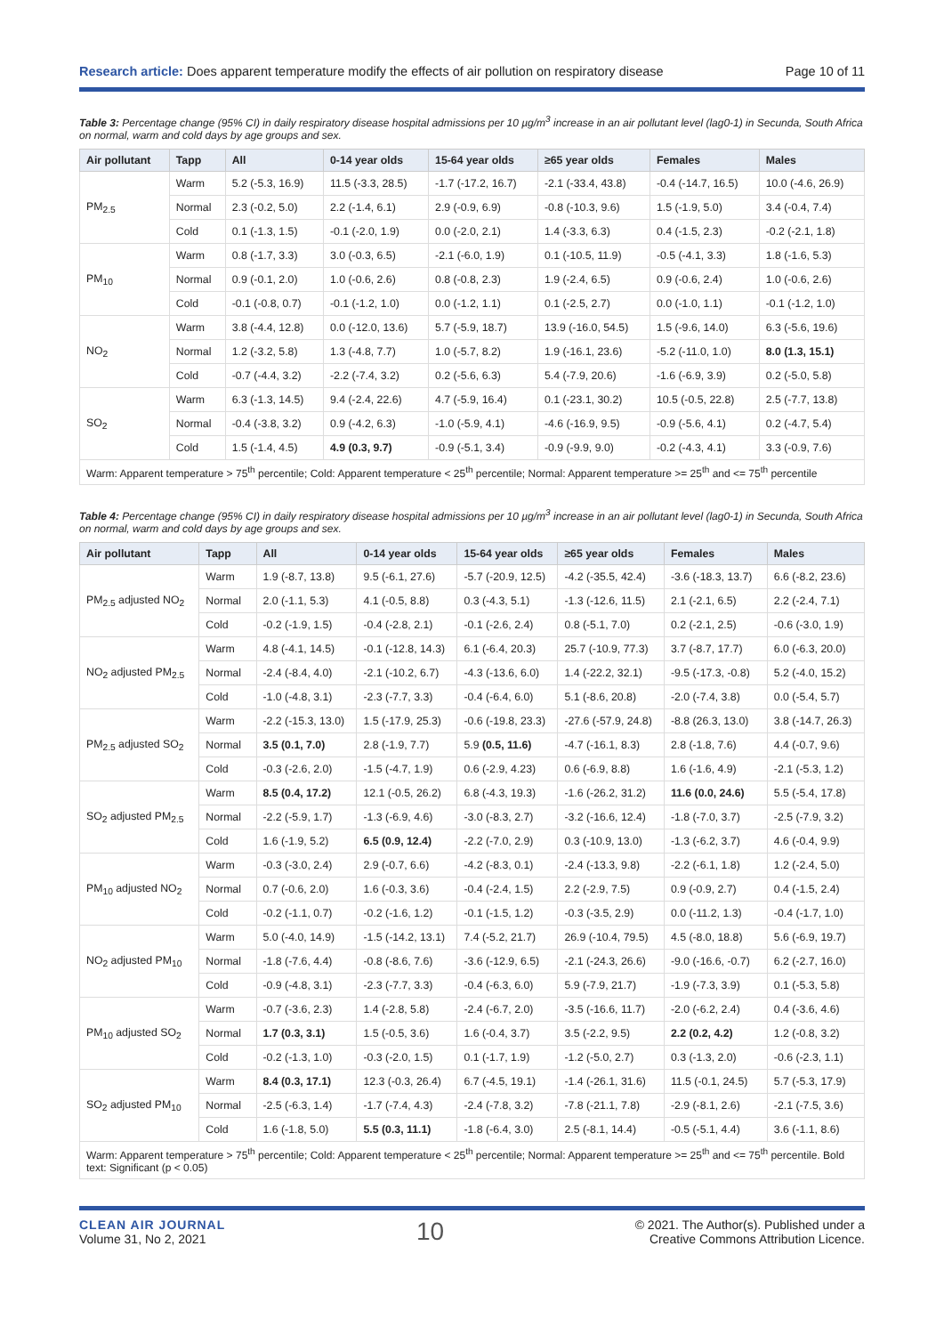Research article: Does apparent temperature modify the effects of air pollution on respiratory disease Page 10 of 11
Table 3: Percentage change (95% CI) in daily respiratory disease hospital admissions per 10 µg/m<sup>3</sup> increase in an air pollutant level (lag0-1) in Secunda, South Africa on normal, warm and cold days by age groups and sex.
| Air pollutant | Tapp | All | 0-14 year olds | 15-64 year olds | ≥65 year olds | Females | Males |
| --- | --- | --- | --- | --- | --- | --- | --- |
| PM<sub>2.5</sub> | Warm | 5.2 (-5.3, 16.9) | 11.5 (-3.3, 28.5) | -1.7 (-17.2, 16.7) | -2.1 (-33.4, 43.8) | -0.4 (-14.7, 16.5) | 10.0 (-4.6, 26.9) |
| | Normal | 2.3 (-0.2, 5.0) | 2.2 (-1.4, 6.1) | 2.9 (-0.9, 6.9) | -0.8 (-10.3, 9.6) | 1.5 (-1.9, 5.0) | 3.4 (-0.4, 7.4) |
| | Cold | 0.1 (-1.3, 1.5) | -0.1 (-2.0, 1.9) | 0.0 (-2.0, 2.1) | 1.4 (-3.3, 6.3) | 0.4 (-1.5, 2.3) | -0.2 (-2.1, 1.8) |
| PM<sub>10</sub> | Warm | 0.8 (-1.7, 3.3) | 3.0 (-0.3, 6.5) | -2.1 (-6.0, 1.9) | 0.1 (-10.5, 11.9) | -0.5 (-4.1, 3.3) | 1.8 (-1.6, 5.3) |
| | Normal | 0.9 (-0.1, 2.0) | 1.0 (-0.6, 2.6) | 0.8 (-0.8, 2.3) | 1.9 (-2.4, 6.5) | 0.9 (-0.6, 2.4) | 1.0 (-0.6, 2.6) |
| | Cold | -0.1 (-0.8, 0.7) | -0.1 (-1.2, 1.0) | 0.0 (-1.2, 1.1) | 0.1 (-2.5, 2.7) | 0.0 (-1.0, 1.1) | -0.1 (-1.2, 1.0) |
| NO<sub>2</sub> | Warm | 3.8 (-4.4, 12.8) | 0.0 (-12.0, 13.6) | 5.7 (-5.9, 18.7) | 13.9 (-16.0, 54.5) | 1.5 (-9.6, 14.0) | 6.3 (-5.6, 19.6) |
| | Normal | 1.2 (-3.2, 5.8) | 1.3 (-4.8, 7.7) | 1.0 (-5.7, 8.2) | 1.9 (-16.1, 23.6) | -5.2 (-11.0, 1.0) | 8.0 (1.3, 15.1) |
| | Cold | -0.7 (-4.4, 3.2) | -2.2 (-7.4, 3.2) | 0.2 (-5.6, 6.3) | 5.4 (-7.9, 20.6) | -1.6 (-6.9, 3.9) | 0.2 (-5.0, 5.8) |
| SO<sub>2</sub> | Warm | 6.3 (-1.3, 14.5) | 9.4 (-2.4, 22.6) | 4.7 (-5.9, 16.4) | 0.1 (-23.1, 30.2) | 10.5 (-0.5, 22.8) | 2.5 (-7.7, 13.8) |
| | Normal | -0.4 (-3.8, 3.2) | 0.9 (-4.2, 6.3) | -1.0 (-5.9, 4.1) | -4.6 (-16.9, 9.5) | -0.9 (-5.6, 4.1) | 0.2 (-4.7, 5.4) |
| | Cold | 1.5 (-1.4, 4.5) | 4.9 (0.3, 9.7) | -0.9 (-5.1, 3.4) | -0.9 (-9.9, 9.0) | -0.2 (-4.3, 4.1) | 3.3 (-0.9, 7.6) |
| Warm: Apparent temperature > 75<sup>th</sup> percentile; Cold: Apparent temperature < 25<sup>th</sup> percentile; Normal: Apparent temperature >= 25<sup>th</sup> and <= 75<sup>th</sup> percentile | | | | | | | |
Table 4: Percentage change (95% CI) in daily respiratory disease hospital admissions per 10 µg/m<sup>3</sup> increase in an air pollutant level (lag0-1) in Secunda, South Africa on normal, warm and cold days by age groups and sex.
| Air pollutant | Tapp | All | 0-14 year olds | 15-64 year olds | ≥65 year olds | Females | Males |
| --- | --- | --- | --- | --- | --- | --- | --- |
| PM<sub>2.5</sub> adjusted NO<sub>2</sub> | Warm | 1.9 (-8.7, 13.8) | 9.5 (-6.1, 27.6) | -5.7 (-20.9, 12.5) | -4.2 (-35.5, 42.4) | -3.6 (-18.3, 13.7) | 6.6 (-8.2, 23.6) |
| | Normal | 2.0 (-1.1, 5.3) | 4.1 (-0.5, 8.8) | 0.3 (-4.3, 5.1) | -1.3 (-12.6, 11.5) | 2.1 (-2.1, 6.5) | 2.2 (-2.4, 7.1) |
| | Cold | -0.2 (-1.9, 1.5) | -0.4 (-2.8, 2.1) | -0.1 (-2.6, 2.4) | 0.8 (-5.1, 7.0) | 0.2 (-2.1, 2.5) | -0.6 (-3.0, 1.9) |
| NO<sub>2</sub> adjusted PM<sub>2.5</sub> | Warm | 4.8 (-4.1, 14.5) | -0.1 (-12.8, 14.3) | 6.1 (-6.4, 20.3) | 25.7 (-10.9, 77.3) | 3.7 (-8.7, 17.7) | 6.0 (-6.3, 20.0) |
| | Normal | -2.4 (-8.4, 4.0) | -2.1 (-10.2, 6.7) | -4.3 (-13.6, 6.0) | 1.4 (-22.2, 32.1) | -9.5 (-17.3, -0.8) | 5.2 (-4.0, 15.2) |
| | Cold | -1.0 (-4.8, 3.1) | -2.3 (-7.7, 3.3) | -0.4 (-6.4, 6.0) | 5.1 (-8.6, 20.8) | -2.0 (-7.4, 3.8) | 0.0 (-5.4, 5.7) |
| PM<sub>2.5</sub> adjusted SO<sub>2</sub> | Warm | -2.2 (-15.3, 13.0) | 1.5 (-17.9, 25.3) | -0.6 (-19.8, 23.3) | -27.6 (-57.9, 24.8) | -8.8 (26.3, 13.0) | 3.8 (-14.7, 26.3) |
| | Normal | 3.5 (0.1, 7.0) | 2.8 (-1.9, 7.7) | 5.9 (0.5, 11.6) | -4.7 (-16.1, 8.3) | 2.8 (-1.8, 7.6) | 4.4 (-0.7, 9.6) |
| | Cold | -0.3 (-2.6, 2.0) | -1.5 (-4.7, 1.9) | 0.6 (-2.9, 4.23) | 0.6 (-6.9, 8.8) | 1.6 (-1.6, 4.9) | -2.1 (-5.3, 1.2) |
| SO<sub>2</sub> adjusted PM<sub>2.5</sub> | Warm | 8.5 (0.4, 17.2) | 12.1 (-0.5, 26.2) | 6.8 (-4.3, 19.3) | -1.6 (-26.2, 31.2) | 11.6 (0.0, 24.6) | 5.5 (-5.4, 17.8) |
| | Normal | -2.2 (-5.9, 1.7) | -1.3 (-6.9, 4.6) | -3.0 (-8.3, 2.7) | -3.2 (-16.6, 12.4) | -1.8 (-7.0, 3.7) | -2.5 (-7.9, 3.2) |
| | Cold | 1.6 (-1.9, 5.2) | 6.5 (0.9, 12.4) | -2.2 (-7.0, 2.9) | 0.3 (-10.9, 13.0) | -1.3 (-6.2, 3.7) | 4.6 (-0.4, 9.9) |
| PM<sub>10</sub> adjusted NO<sub>2</sub> | Warm | -0.3 (-3.0, 2.4) | 2.9 (-0.7, 6.6) | -4.2 (-8.3, 0.1) | -2.4 (-13.3, 9.8) | -2.2 (-6.1, 1.8) | 1.2 (-2.4, 5.0) |
| | Normal | 0.7 (-0.6, 2.0) | 1.6 (-0.3, 3.6) | -0.4 (-2.4, 1.5) | 2.2 (-2.9, 7.5) | 0.9 (-0.9, 2.7) | 0.4 (-1.5, 2.4) |
| | Cold | -0.2 (-1.1, 0.7) | -0.2 (-1.6, 1.2) | -0.1 (-1.5, 1.2) | -0.3 (-3.5, 2.9) | 0.0 (-11.2, 1.3) | -0.4 (-1.7, 1.0) |
| NO<sub>2</sub> adjusted PM<sub>10</sub> | Warm | 5.0 (-4.0, 14.9) | -1.5 (-14.2, 13.1) | 7.4 (-5.2, 21.7) | 26.9 (-10.4, 79.5) | 4.5 (-8.0, 18.8) | 5.6 (-6.9, 19.7) |
| | Normal | -1.8 (-7.6, 4.4) | -0.8 (-8.6, 7.6) | -3.6 (-12.9, 6.5) | -2.1 (-24.3, 26.6) | -9.0 (-16.6, -0.7) | 6.2 (-2.7, 16.0) |
| | Cold | -0.9 (-4.8, 3.1) | -2.3 (-7.7, 3.3) | -0.4 (-6.3, 6.0) | 5.9 (-7.9, 21.7) | -1.9 (-7.3, 3.9) | 0.1 (-5.3, 5.8) |
| PM<sub>10</sub> adjusted SO<sub>2</sub> | Warm | -0.7 (-3.6, 2.3) | 1.4 (-2.8, 5.8) | -2.4 (-6.7, 2.0) | -3.5 (-16.6, 11.7) | -2.0 (-6.2, 2.4) | 0.4 (-3.6, 4.6) |
| | Normal | 1.7 (0.3, 3.1) | 1.5 (-0.5, 3.6) | 1.6 (-0.4, 3.7) | 3.5 (-2.2, 9.5) | 2.2 (0.2, 4.2) | 1.2 (-0.8, 3.2) |
| | Cold | -0.2 (-1.3, 1.0) | -0.3 (-2.0, 1.5) | 0.1 (-1.7, 1.9) | -1.2 (-5.0, 2.7) | 0.3 (-1.3, 2.0) | -0.6 (-2.3, 1.1) |
| SO<sub>2</sub> adjusted PM<sub>10</sub> | Warm | 8.4 (0.3, 17.1) | 12.3 (-0.3, 26.4) | 6.7 (-4.5, 19.1) | -1.4 (-26.1, 31.6) | 11.5 (-0.1, 24.5) | 5.7 (-5.3, 17.9) |
| | Normal | -2.5 (-6.3, 1.4) | -1.7 (-7.4, 4.3) | -2.4 (-7.8, 3.2) | -7.8 (-21.1, 7.8) | -2.9 (-8.1, 2.6) | -2.1 (-7.5, 3.6) |
| | Cold | 1.6 (-1.8, 5.0) | 5.5 (0.3, 11.1) | -1.8 (-6.4, 3.0) | 2.5 (-8.1, 14.4) | -0.5 (-5.1, 4.4) | 3.6 (-1.1, 8.6) |
| Warm: Apparent temperature > 75<sup>th</sup> percentile; Cold: Apparent temperature < 25<sup>th</sup> percentile; Normal: Apparent temperature >= 25<sup>th</sup> and <= 75<sup>th</sup> percentile. Bold text: Significant (p < 0.05) | | | | | | | |
CLEAN AIR JOURNAL
Volume 31, No 2, 2021
10
© 2021. The Author(s). Published under a
Creative Commons Attribution Licence.